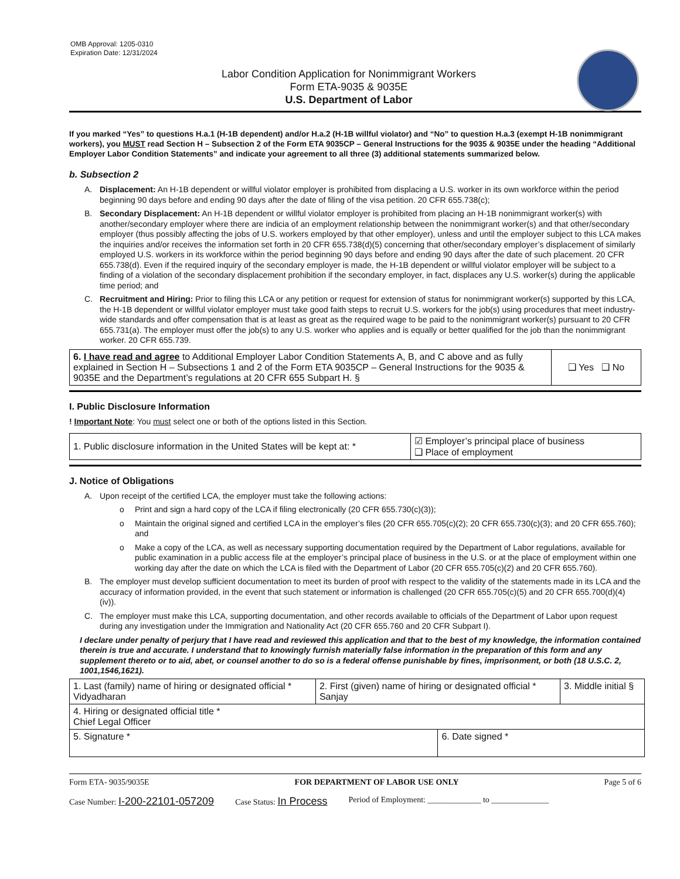OMB Approval: 1205-0310
Expiration Date: 12/31/2024
Labor Condition Application for Nonimmigrant Workers
Form ETA-9035 & 9035E
U.S. Department of Labor
If you marked “Yes” to questions H.a.1 (H-1B dependent) and/or H.a.2 (H-1B willful violator) and “No” to question H.a.3 (exempt H-1B nonimmigrant workers), you MUST read Section H – Subsection 2 of the Form ETA 9035CP – General Instructions for the 9035 & 9035E under the heading “Additional Employer Labor Condition Statements” and indicate your agreement to all three (3) additional statements summarized below.
b. Subsection 2
A. Displacement: An H-1B dependent or willful violator employer is prohibited from displacing a U.S. worker in its own workforce within the period beginning 90 days before and ending 90 days after the date of filing of the visa petition. 20 CFR 655.738(c);
B. Secondary Displacement: An H-1B dependent or willful violator employer is prohibited from placing an H-1B nonimmigrant worker(s) with another/secondary employer where there are indicia of an employment relationship between the nonimmigrant worker(s) and that other/secondary employer (thus possibly affecting the jobs of U.S. workers employed by that other employer), unless and until the employer subject to this LCA makes the inquiries and/or receives the information set forth in 20 CFR 655.738(d)(5) concerning that other/secondary employer’s displacement of similarly employed U.S. workers in its workforce within the period beginning 90 days before and ending 90 days after the date of such placement. 20 CFR 655.738(d). Even if the required inquiry of the secondary employer is made, the H-1B dependent or willful violator employer will be subject to a finding of a violation of the secondary displacement prohibition if the secondary employer, in fact, displaces any U.S. worker(s) during the applicable time period; and
C. Recruitment and Hiring: Prior to filing this LCA or any petition or request for extension of status for nonimmigrant worker(s) supported by this LCA, the H-1B dependent or willful violator employer must take good faith steps to recruit U.S. workers for the job(s) using procedures that meet industry-wide standards and offer compensation that is at least as great as the required wage to be paid to the nonimmigrant worker(s) pursuant to 20 CFR 655.731(a). The employer must offer the job(s) to any U.S. worker who applies and is equally or better qualified for the job than the nonimmigrant worker. 20 CFR 655.739.
| 6. I have read and agree to Additional Employer Labor Condition Statements A, B, and C above and as fully explained in Section H – Subsections 1 and 2 of the Form ETA 9035CP – General Instructions for the 9035 & 9035E and the Department’s regulations at 20 CFR 655 Subpart H. § | ❑ Yes ❑ No |
I. Public Disclosure Information
! Important Note: You must select one or both of the options listed in this Section.
| 1. Public disclosure information in the United States will be kept at: * | ☑ Employer’s principal place of business ❑ Place of employment |
J. Notice of Obligations
A. Upon receipt of the certified LCA, the employer must take the following actions:
o Print and sign a hard copy of the LCA if filing electronically (20 CFR 655.730(c)(3));
o Maintain the original signed and certified LCA in the employer’s files (20 CFR 655.705(c)(2); 20 CFR 655.730(c)(3); and 20 CFR 655.760); and
o Make a copy of the LCA, as well as necessary supporting documentation required by the Department of Labor regulations, available for public examination in a public access file at the employer’s principal place of business in the U.S. or at the place of employment within one working day after the date on which the LCA is filed with the Department of Labor (20 CFR 655.705(c)(2) and 20 CFR 655.760).
B. The employer must develop sufficient documentation to meet its burden of proof with respect to the validity of the statements made in its LCA and the accuracy of information provided, in the event that such statement or information is challenged (20 CFR 655.705(c)(5) and 20 CFR 655.700(d)(4)(iv)).
C. The employer must make this LCA, supporting documentation, and other records available to officials of the Department of Labor upon request during any investigation under the Immigration and Nationality Act (20 CFR 655.760 and 20 CFR Subpart I).
I declare under penalty of perjury that I have read and reviewed this application and that to the best of my knowledge, the information contained therein is true and accurate. I understand that to knowingly furnish materially false information in the preparation of this form and any supplement thereto or to aid, abet, or counsel another to do so is a federal offense punishable by fines, imprisonment, or both (18 U.S.C. 2, 1001,1546,1621).
| 1. Last (family) name of hiring or designated official * Vidyadharan | 2. First (given) name of hiring or designated official * Sanjay | | 3. Middle initial § |
| 4. Hiring or designated official title * Chief Legal Officer | | | |
| 5. Signature * | | 6. Date signed * | |
Form ETA- 9035/9035E FOR DEPARTMENT OF LABOR USE ONLY Page 5 of 6
Case Number: I-200-22101-057209 Case Status: In Process Period of Employment: _____________ to ______________